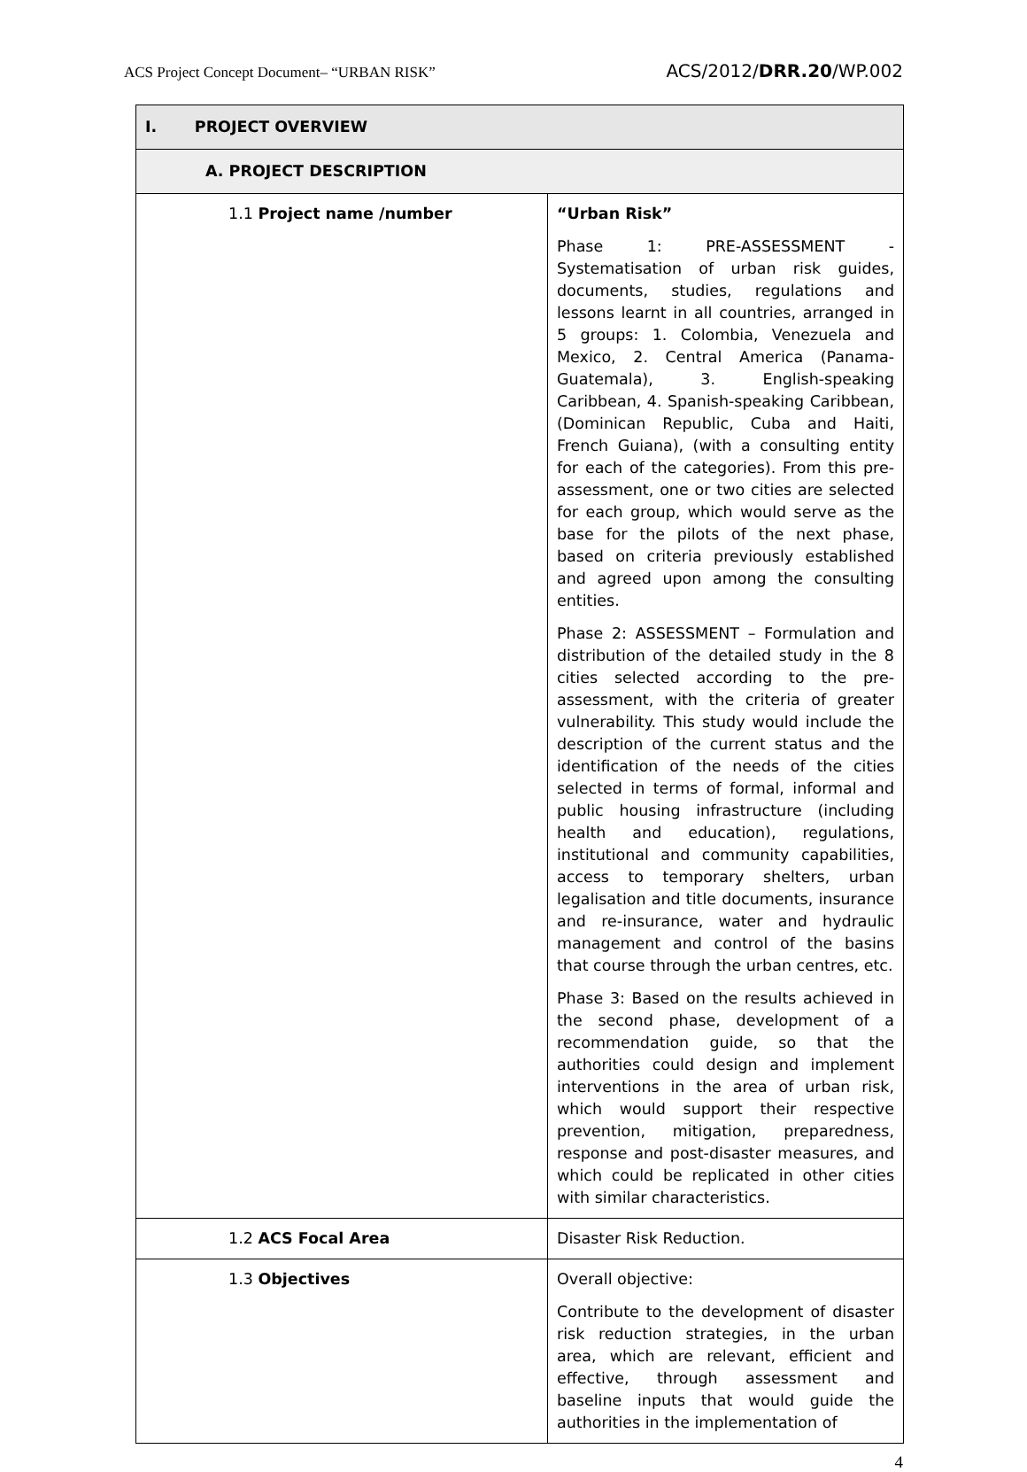ACS Project Concept Document– “URBAN RISK” ACS/2012/DRR.20/WP.002
| I. PROJECT OVERVIEW | |
| A. PROJECT DESCRIPTION | |
| 1.1 Project name /number | “Urban Risk” Phase 1: PRE-ASSESSMENT - Systematisation of urban risk guides, documents, studies, regulations and lessons learnt in all countries, arranged in 5 groups: 1. Colombia, Venezuela and Mexico, 2. Central America (Panama- Guatemala), 3. English-speaking Caribbean, 4. Spanish-speaking Caribbean, (Dominican Republic, Cuba and Haiti, French Guiana), (with a consulting entity for each of the categories). From this pre-assessment, one or two cities are selected for each group, which would serve as the base for the pilots of the next phase, based on criteria previously established and agreed upon among the consulting entities. Phase 2: ASSESSMENT – Formulation and distribution of the detailed study in the 8 cities selected according to the pre-assessment, with the criteria of greater vulnerability. This study would include the description of the current status and the identification of the needs of the cities selected in terms of formal, informal and public housing infrastructure (including health and education), regulations, institutional and community capabilities, access to temporary shelters, urban legalisation and title documents, insurance and re-insurance, water and hydraulic management and control of the basins that course through the urban centres, etc. Phase 3: Based on the results achieved in the second phase, development of a recommendation guide, so that the authorities could design and implement interventions in the area of urban risk, which would support their respective prevention, mitigation, preparedness, response and post-disaster measures, and which could be replicated in other cities with similar characteristics. |
| 1.2 ACS Focal Area | Disaster Risk Reduction. |
| 1.3 Objectives | Overall objective: Contribute to the development of disaster risk reduction strategies, in the urban area, which are relevant, efficient and effective, through assessment and baseline inputs that would guide the authorities in the implementation of |
4